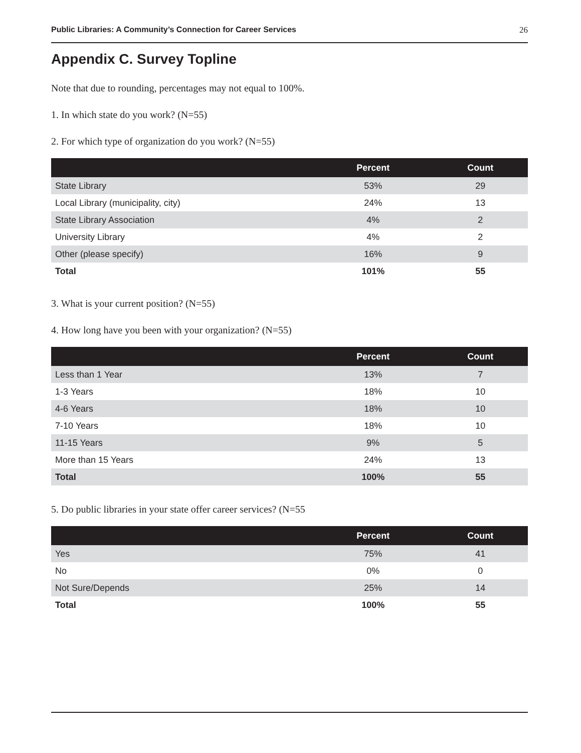Public Libraries: A Community’s Connection for Career Services 26
Appendix C. Survey Topline
Note that due to rounding, percentages may not equal to 100%.
1. In which state do you work? (N=55)
2. For which type of organization do you work? (N=55)
| | Percent | Count |
| --- | --- | --- |
| State Library | 53% | 29 |
| Local Library (municipality, city) | 24% | 13 |
| State Library Association | 4% | 2 |
| University Library | 4% | 2 |
| Other (please specify) | 16% | 9 |
| Total | 101% | 55 |
3. What is your current position? (N=55)
4. How long have you been with your organization? (N=55)
| | Percent | Count |
| --- | --- | --- |
| Less than 1 Year | 13% | 7 |
| 1-3 Years | 18% | 10 |
| 4-6 Years | 18% | 10 |
| 7-10 Years | 18% | 10 |
| 11-15 Years | 9% | 5 |
| More than 15 Years | 24% | 13 |
| Total | 100% | 55 |
5. Do public libraries in your state offer career services? (N=55
| | Percent | Count |
| --- | --- | --- |
| Yes | 75% | 41 |
| No | 0% | 0 |
| Not Sure/Depends | 25% | 14 |
| Total | 100% | 55 |